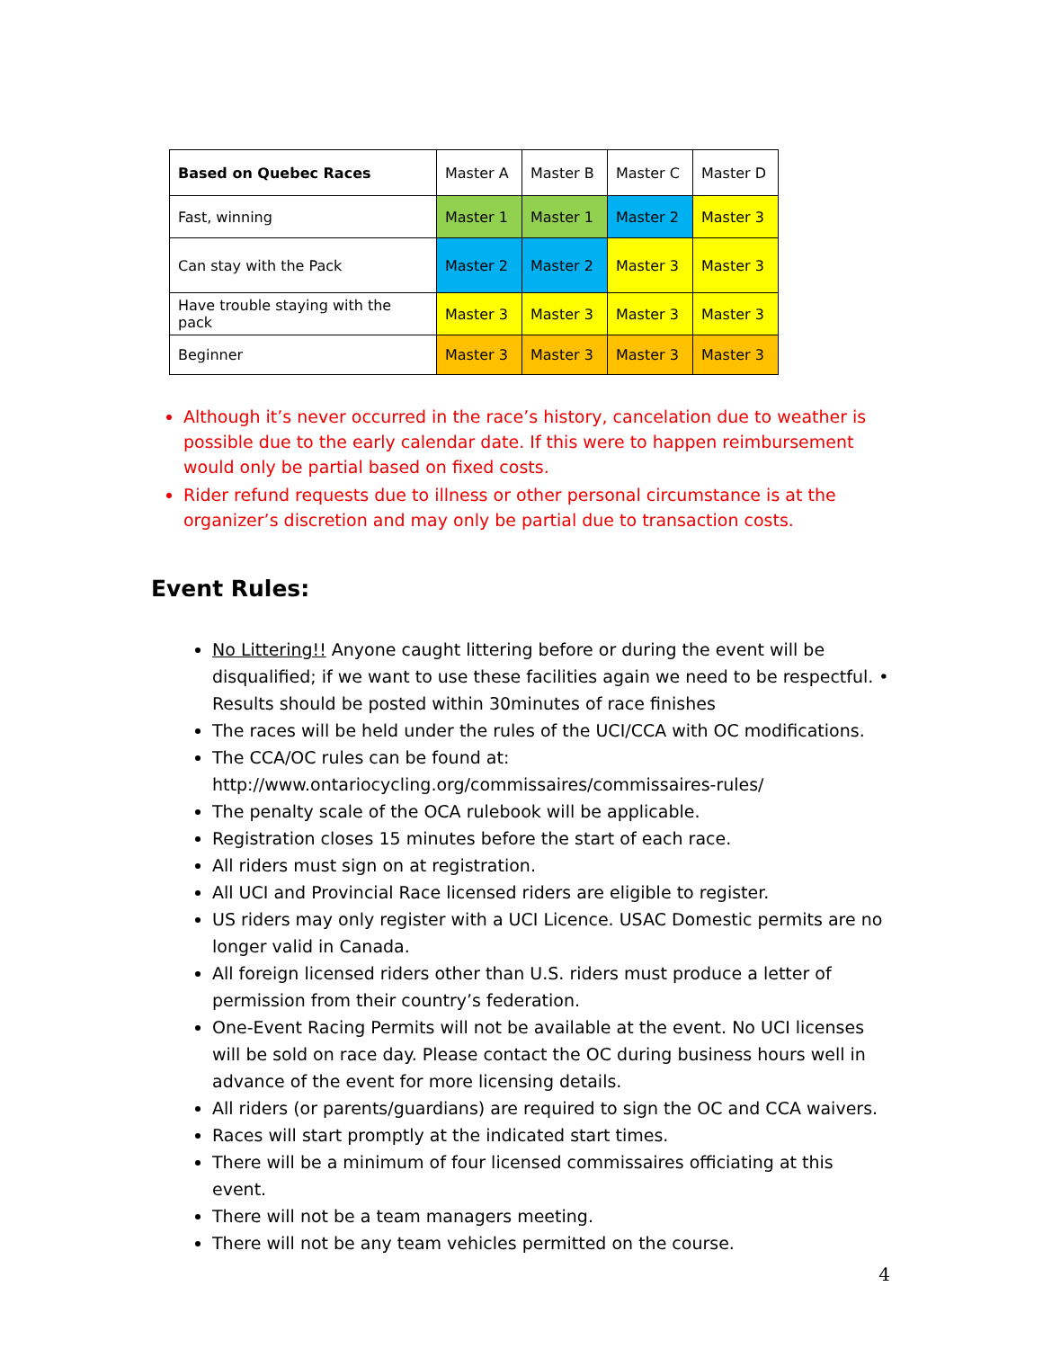| Based on Quebec Races | Master A | Master B | Master C | Master D |
| --- | --- | --- | --- | --- |
| Fast, winning | Master 1 | Master 1 | Master 2 | Master 3 |
| Can stay with the Pack | Master 2 | Master 2 | Master 3 | Master 3 |
| Have trouble staying with the pack | Master 3 | Master 3 | Master 3 | Master 3 |
| Beginner | Master 3 | Master 3 | Master 3 | Master 3 |
Although it’s never occurred in the race’s history, cancelation due to weather is possible due to the early calendar date. If this were to happen reimbursement would only be partial based on fixed costs.
Rider refund requests due to illness or other personal circumstance is at the organizer’s discretion and may only be partial due to transaction costs.
Event Rules:
No Littering!! Anyone caught littering before or during the event will be disqualified; if we want to use these facilities again we need to be respectful. • Results should be posted within 30minutes of race finishes
The races will be held under the rules of the UCI/CCA with OC modifications.
The CCA/OC rules can be found at: http://www.ontariocycling.org/commissaires/commissaires-rules/
The penalty scale of the OCA rulebook will be applicable.
Registration closes 15 minutes before the start of each race.
All riders must sign on at registration.
All UCI and Provincial Race licensed riders are eligible to register.
US riders may only register with a UCI Licence. USAC Domestic permits are no longer valid in Canada.
All foreign licensed riders other than U.S. riders must produce a letter of permission from their country’s federation.
One-Event Racing Permits will not be available at the event. No UCI licenses will be sold on race day. Please contact the OC during business hours well in advance of the event for more licensing details.
All riders (or parents/guardians) are required to sign the OC and CCA waivers.
Races will start promptly at the indicated start times.
There will be a minimum of four licensed commissaires officiating at this event.
There will not be a team managers meeting.
There will not be any team vehicles permitted on the course.
4